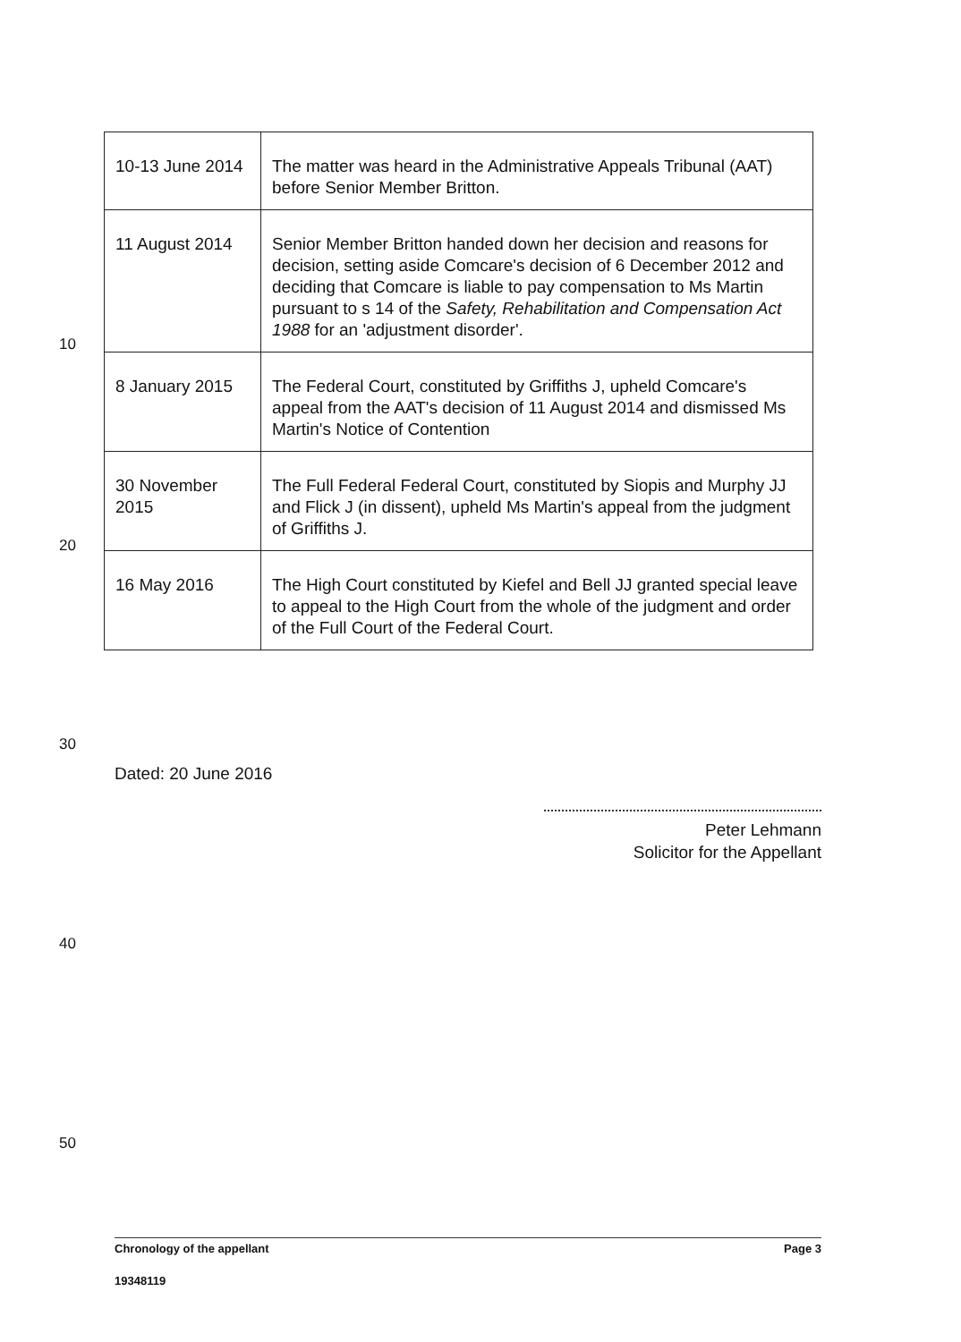| 10-13 June 2014 | The matter was heard in the Administrative Appeals Tribunal (AAT) before Senior Member Britton. |
| 11 August 2014 | Senior Member Britton handed down her decision and reasons for decision, setting aside Comcare's decision of 6 December 2012 and deciding that Comcare is liable to pay compensation to Ms Martin pursuant to s 14 of the Safety, Rehabilitation and Compensation Act 1988 for an 'adjustment disorder'. |
| 8 January 2015 | The Federal Court, constituted by Griffiths J, upheld Comcare's appeal from the AAT's decision of 11 August 2014 and dismissed Ms Martin's Notice of Contention |
| 30 November 2015 | The Full Federal Federal Court, constituted by Siopis and Murphy JJ and Flick J (in dissent), upheld Ms Martin's appeal from the judgment of Griffiths J. |
| 16 May 2016 | The High Court constituted by Kiefel and Bell JJ granted special leave to appeal to the High Court from the whole of the judgment and order of the Full Court of the Federal Court. |
10
20
30
40
50
Dated: 20 June 2016
Peter Lehmann
Solicitor for the Appellant
Chronology of the appellant Page 3
19348119